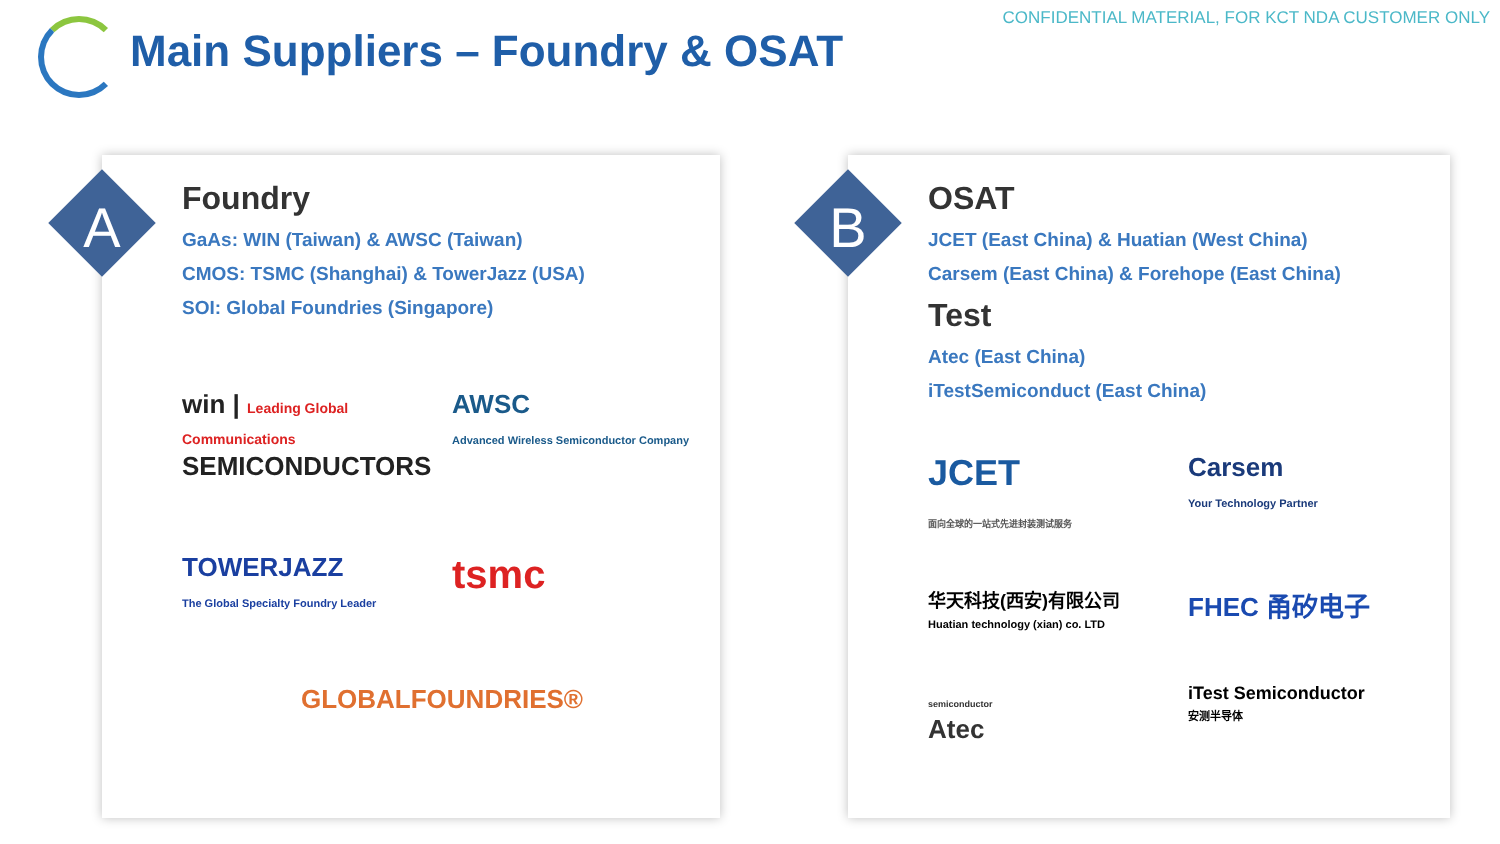CONFIDENTIAL MATERIAL, FOR KCT NDA CUSTOMER ONLY
Main Suppliers – Foundry & OSAT
A
Foundry
GaAs: WIN (Taiwan) & AWSC (Taiwan)
CMOS: TSMC (Shanghai) & TowerJazz (USA)
SOI: Global Foundries (Singapore)
win | Leading Global Communications SEMICONDUCTORS
AWSC
Advanced Wireless Semiconductor Company
TOWERJAZZ
The Global Specialty Foundry Leader
tsmc
GLOBALFOUNDRIES®
B
OSAT
JCET (East China) & Huatian (West China)
Carsem (East China) & Forehope (East China)
Test
Atec (East China)
iTestSemiconduct (East China)
JCET
面向全球的一站式先进封装测试服务
Carsem
Your Technology Partner
华天科技(西安)有限公司
Huatian technology (xian) co. LTD
FHEC 甬矽电子
semiconductor
Atec
iTest Semiconductor
安测半导体